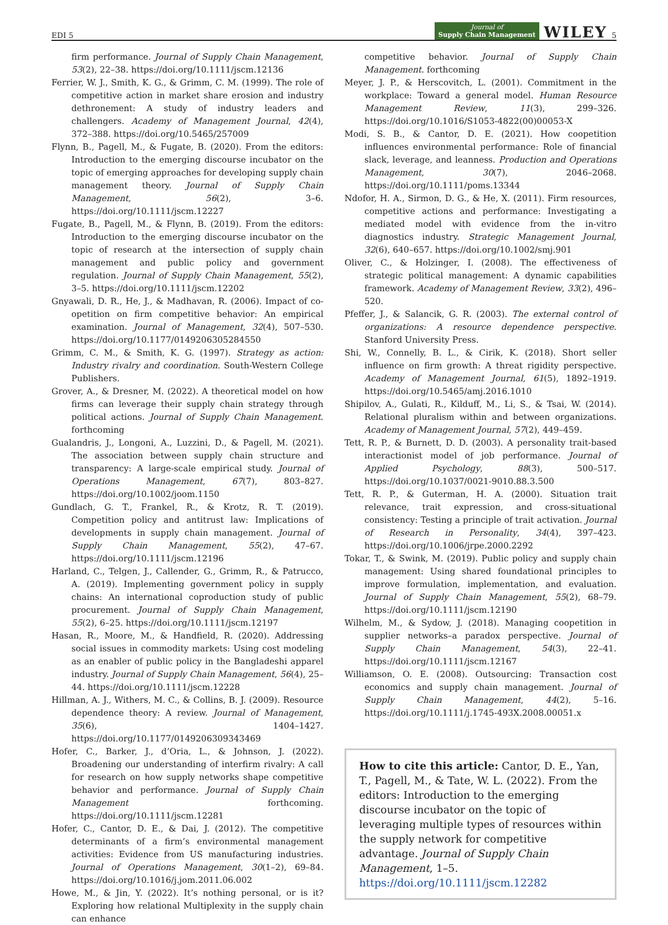EDI 5 Journal of
Supply Chain Management WILEY 5
firm performance. Journal of Supply Chain Management, 53(2), 22–38. https://doi.org/10.1111/jscm.12136
Ferrier, W. J., Smith, K. G., & Grimm, C. M. (1999). The role of competitive action in market share erosion and industry dethronement: A study of industry leaders and challengers. Academy of Management Journal, 42(4), 372–388. https://doi.org/10.5465/257009
Flynn, B., Pagell, M., & Fugate, B. (2020). From the editors: Introduction to the emerging discourse incubator on the topic of emerging approaches for developing supply chain management theory. Journal of Supply Chain Management, 56(2), 3–6. https://doi.org/10.1111/jscm.12227
Fugate, B., Pagell, M., & Flynn, B. (2019). From the editors: Introduction to the emerging discourse incubator on the topic of research at the intersection of supply chain management and public policy and government regulation. Journal of Supply Chain Management, 55(2), 3–5. https://doi.org/10.1111/jscm.12202
Gnyawali, D. R., He, J., & Madhavan, R. (2006). Impact of co-opetition on firm competitive behavior: An empirical examination. Journal of Management, 32(4), 507–530. https://doi.org/10.1177/0149206305284550
Grimm, C. M., & Smith, K. G. (1997). Strategy as action: Industry rivalry and coordination. South-Western College Publishers.
Grover, A., & Dresner, M. (2022). A theoretical model on how firms can leverage their supply chain strategy through political actions. Journal of Supply Chain Management. forthcoming
Gualandris, J., Longoni, A., Luzzini, D., & Pagell, M. (2021). The association between supply chain structure and transparency: A large-scale empirical study. Journal of Operations Management, 67(7), 803–827. https://doi.org/10.1002/joom.1150
Gundlach, G. T., Frankel, R., & Krotz, R. T. (2019). Competition policy and antitrust law: Implications of developments in supply chain management. Journal of Supply Chain Management, 55(2), 47–67. https://doi.org/10.1111/jscm.12196
Harland, C., Telgen, J., Callender, G., Grimm, R., & Patrucco, A. (2019). Implementing government policy in supply chains: An international coproduction study of public procurement. Journal of Supply Chain Management, 55(2), 6–25. https://doi.org/10.1111/jscm.12197
Hasan, R., Moore, M., & Handfield, R. (2020). Addressing social issues in commodity markets: Using cost modeling as an enabler of public policy in the Bangladeshi apparel industry. Journal of Supply Chain Management, 56(4), 25–44. https://doi.org/10.1111/jscm.12228
Hillman, A. J., Withers, M. C., & Collins, B. J. (2009). Resource dependence theory: A review. Journal of Management, 35(6), 1404–1427. https://doi.org/10.1177/0149206309343469
Hofer, C., Barker, J., d’Oria, L., & Johnson, J. (2022). Broadening our understanding of interfirm rivalry: A call for research on how supply networks shape competitive behavior and performance. Journal of Supply Chain Management forthcoming. https://doi.org/10.1111/jscm.12281
Hofer, C., Cantor, D. E., & Dai, J. (2012). The competitive determinants of a firm’s environmental management activities: Evidence from US manufacturing industries. Journal of Operations Management, 30(1–2), 69–84. https://doi.org/10.1016/j.jom.2011.06.002
Howe, M., & Jin, Y. (2022). It’s nothing personal, or is it? Exploring how relational Multiplexity in the supply chain can enhance
competitive behavior. Journal of Supply Chain Management. forthcoming
Meyer, J. P., & Herscovitch, L. (2001). Commitment in the workplace: Toward a general model. Human Resource Management Review, 11(3), 299–326. https://doi.org/10.1016/S1053-4822(00)00053-X
Modi, S. B., & Cantor, D. E. (2021). How coopetition influences environmental performance: Role of financial slack, leverage, and leanness. Production and Operations Management, 30(7), 2046–2068. https://doi.org/10.1111/poms.13344
Ndofor, H. A., Sirmon, D. G., & He, X. (2011). Firm resources, competitive actions and performance: Investigating a mediated model with evidence from the in-vitro diagnostics industry. Strategic Management Journal, 32(6), 640–657. https://doi.org/10.1002/smj.901
Oliver, C., & Holzinger, I. (2008). The effectiveness of strategic political management: A dynamic capabilities framework. Academy of Management Review, 33(2), 496–520.
Pfeffer, J., & Salancik, G. R. (2003). The external control of organizations: A resource dependence perspective. Stanford University Press.
Shi, W., Connelly, B. L., & Cirik, K. (2018). Short seller influence on firm growth: A threat rigidity perspective. Academy of Management Journal, 61(5), 1892–1919. https://doi.org/10.5465/amj.2016.1010
Shipilov, A., Gulati, R., Kilduff, M., Li, S., & Tsai, W. (2014). Relational pluralism within and between organizations. Academy of Management Journal, 57(2), 449–459.
Tett, R. P., & Burnett, D. D. (2003). A personality trait-based interactionist model of job performance. Journal of Applied Psychology, 88(3), 500–517. https://doi.org/10.1037/0021-9010.88.3.500
Tett, R. P., & Guterman, H. A. (2000). Situation trait relevance, trait expression, and cross-situational consistency: Testing a principle of trait activation. Journal of Research in Personality, 34(4), 397–423. https://doi.org/10.1006/jrpe.2000.2292
Tokar, T., & Swink, M. (2019). Public policy and supply chain management: Using shared foundational principles to improve formulation, implementation, and evaluation. Journal of Supply Chain Management, 55(2), 68–79. https://doi.org/10.1111/jscm.12190
Wilhelm, M., & Sydow, J. (2018). Managing coopetition in supplier networks–a paradox perspective. Journal of Supply Chain Management, 54(3), 22–41. https://doi.org/10.1111/jscm.12167
Williamson, O. E. (2008). Outsourcing: Transaction cost economics and supply chain management. Journal of Supply Chain Management, 44(2), 5–16. https://doi.org/10.1111/j.1745-493X.2008.00051.x
How to cite this article: Cantor, D. E., Yan, T., Pagell, M., & Tate, W. L. (2022). From the editors: Introduction to the emerging discourse incubator on the topic of leveraging multiple types of resources within the supply network for competitive advantage. Journal of Supply Chain Management, 1–5. https://doi.org/10.1111/jscm.12282